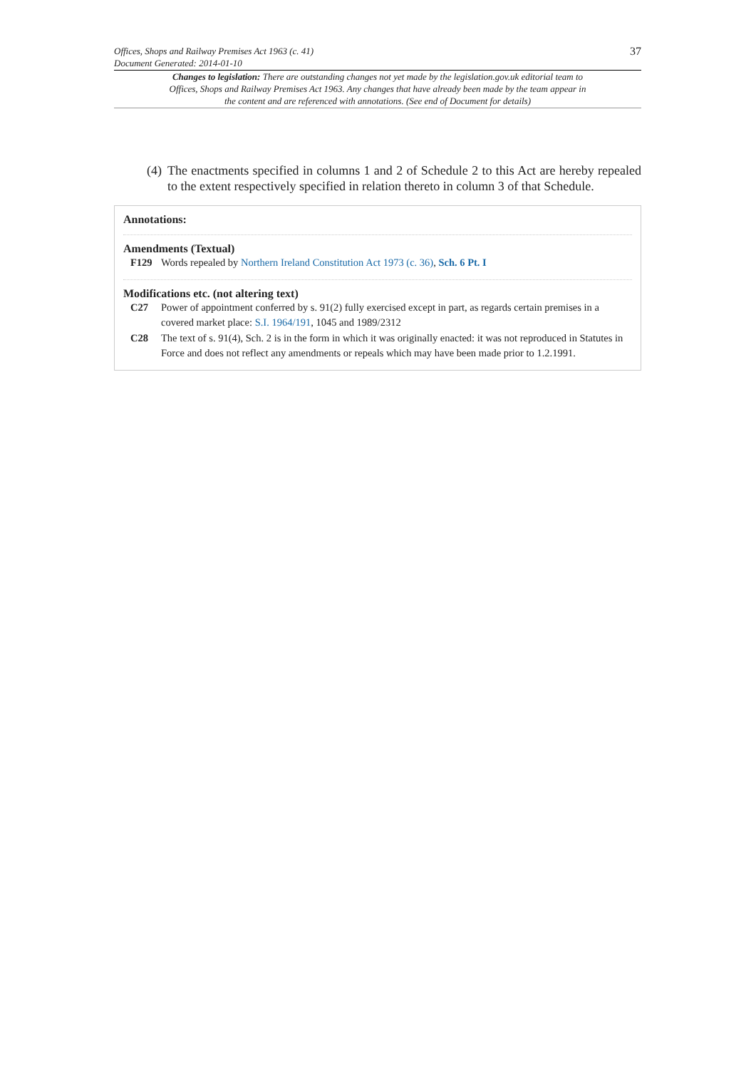Offices, Shops and Railway Premises Act 1963 (c. 41)
Document Generated: 2014-01-10
37
Changes to legislation: There are outstanding changes not yet made by the legislation.gov.uk editorial team to Offices, Shops and Railway Premises Act 1963. Any changes that have already been made by the team appear in the content and are referenced with annotations. (See end of Document for details)
(4) The enactments specified in columns 1 and 2 of Schedule 2 to this Act are hereby repealed to the extent respectively specified in relation thereto in column 3 of that Schedule.
Annotations:
Amendments (Textual)
F129 Words repealed by Northern Ireland Constitution Act 1973 (c. 36), Sch. 6 Pt. I
Modifications etc. (not altering text)
C27 Power of appointment conferred by s. 91(2) fully exercised except in part, as regards certain premises in a covered market place: S.I. 1964/191, 1045 and 1989/2312
C28 The text of s. 91(4), Sch. 2 is in the form in which it was originally enacted: it was not reproduced in Statutes in Force and does not reflect any amendments or repeals which may have been made prior to 1.2.1991.